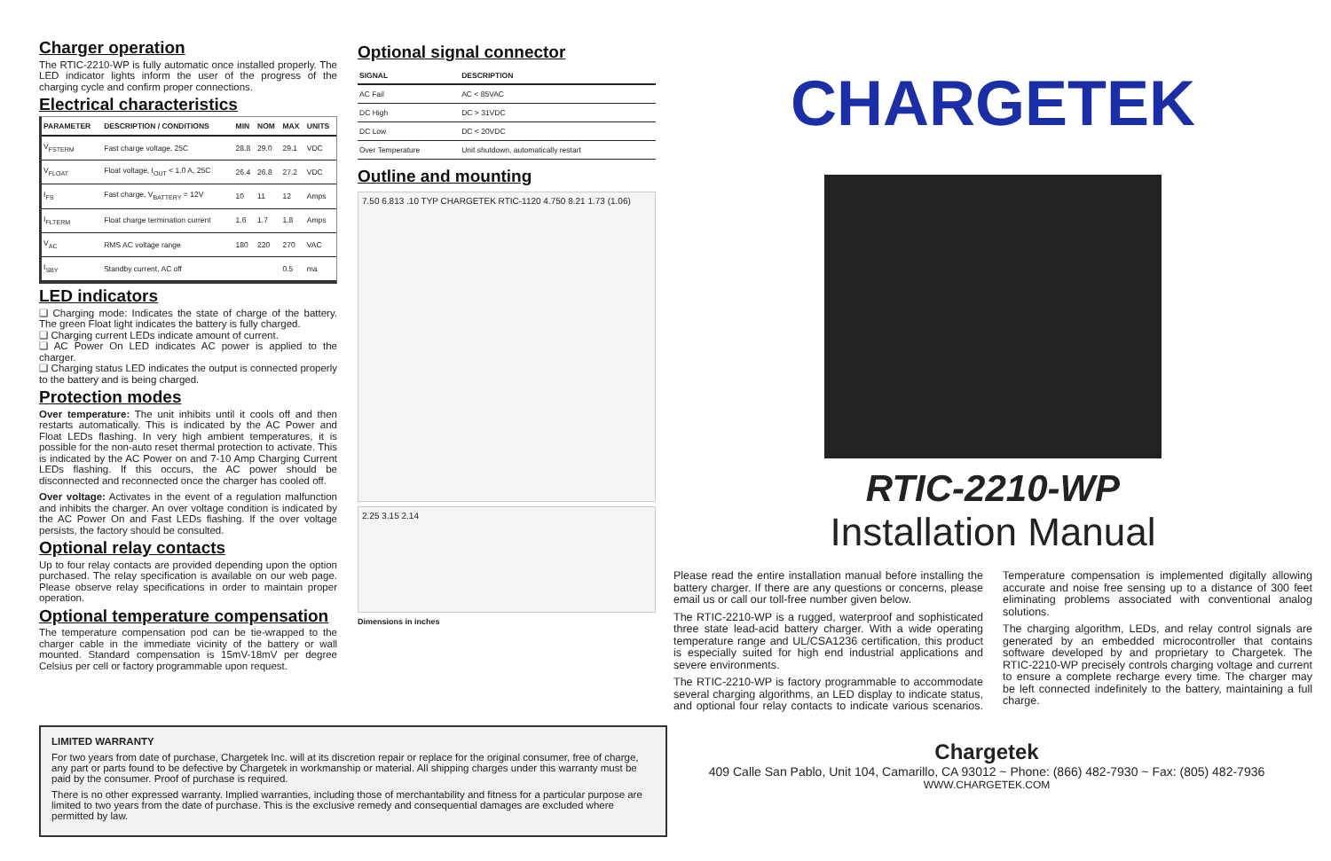Charger operation
The RTIC-2210-WP is fully automatic once installed properly. The LED indicator lights inform the user of the progress of the charging cycle and confirm proper connections.
Electrical characteristics
| PARAMETER | DESCRIPTION / CONDITIONS | MIN | NOM | MAX | UNITS |
| --- | --- | --- | --- | --- | --- |
| V<sub>FSTERM</sub> | Fast charge voltage, 25C | 28.8 | 29.0 | 29.1 | VDC |
| V<sub>FLOAT</sub> | Float voltage, I<sub>OUT</sub> < 1.0 A, 25C | 26.4 | 26.8 | 27.2 | VDC |
| I<sub>FS</sub> | Fast charge, V<sub>BATTERY</sub> = 12V | 10 | 11 | 12 | Amps |
| I<sub>FLTERM</sub> | Float charge termination current | 1.6 | 1.7 | 1.8 | Amps |
| V<sub>AC</sub> | RMS AC voltage range | 180 | 220 | 270 | VAC |
| I<sub>SBY</sub> | Standby current, AC off | | | 0.5 | ma |
LED indicators
❑ Charging mode: Indicates the state of charge of the battery. The green Float light indicates the battery is fully charged.
❑ Charging current LEDs indicate amount of current.
❑ AC Power On LED indicates AC power is applied to the charger.
❑ Charging status LED indicates the output is connected properly to the battery and is being charged.
Protection modes
Over temperature: The unit inhibits until it cools off and then restarts automatically. This is indicated by the AC Power and Float LEDs flashing. In very high ambient temperatures, it is possible for the non-auto reset thermal protection to activate. This is indicated by the AC Power on and 7-10 Amp Charging Current LEDs flashing. If this occurs, the AC power should be disconnected and reconnected once the charger has cooled off.
Over voltage: Activates in the event of a regulation malfunction and inhibits the charger. An over voltage condition is indicated by the AC Power On and Fast LEDs flashing. If the over voltage persists, the factory should be consulted.
Optional relay contacts
Up to four relay contacts are provided depending upon the option purchased. The relay specification is available on our web page. Please observe relay specifications in order to maintain proper operation.
Optional temperature compensation
The temperature compensation pod can be tie-wrapped to the charger cable in the immediate vicinity of the battery or wall mounted. Standard compensation is 15mV-18mV per degree Celsius per cell or factory programmable upon request.
Optional signal connector
| SIGNAL | DESCRIPTION |
| --- | --- |
| AC Fail | AC < 85VAC |
| DC High | DC > 31VDC |
| DC Low | DC < 20VDC |
| Over Temperature | Unit shutdown, automatically restart |
Outline and mounting
7.50 6.813 .10 TYP CHARGETEK RTIC-1120 4.750 8.21 1.73 (1.06)
2.25 3.15 2.14
Dimensions in inches
CHARGETEK
RTIC-2210-WP
Installation Manual
Please read the entire installation manual before installing the battery charger. If there are any questions or concerns, please email us or call our toll-free number given below.
The RTIC-2210-WP is a rugged, waterproof and sophisticated three state lead-acid battery charger. With a wide operating temperature range and UL/CSA1236 certification, this product is especially suited for high end industrial applications and severe environments.
The RTIC-2210-WP is factory programmable to accommodate several charging algorithms, an LED display to indicate status, and optional four relay contacts to indicate various scenarios. Temperature compensation is implemented digitally allowing accurate and noise free sensing up to a distance of 300 feet eliminating problems associated with conventional analog solutions.
The charging algorithm, LEDs, and relay control signals are generated by an embedded microcontroller that contains software developed by and proprietary to Chargetek. The RTIC-2210-WP precisely controls charging voltage and current to ensure a complete recharge every time. The charger may be left connected indefinitely to the battery, maintaining a full charge.
LIMITED WARRANTY
For two years from date of purchase, Chargetek Inc. will at its discretion repair or replace for the original consumer, free of charge, any part or parts found to be defective by Chargetek in workmanship or material. All shipping charges under this warranty must be paid by the consumer. Proof of purchase is required.
There is no other expressed warranty. Implied warranties, including those of merchantability and fitness for a particular purpose are limited to two years from the date of purchase. This is the exclusive remedy and consequential damages are excluded where permitted by law.
Chargetek
409 Calle San Pablo, Unit 104, Camarillo, CA 93012 ~ Phone: (866) 482-7930 ~ Fax: (805) 482-7936
WWW.CHARGETEK.COM